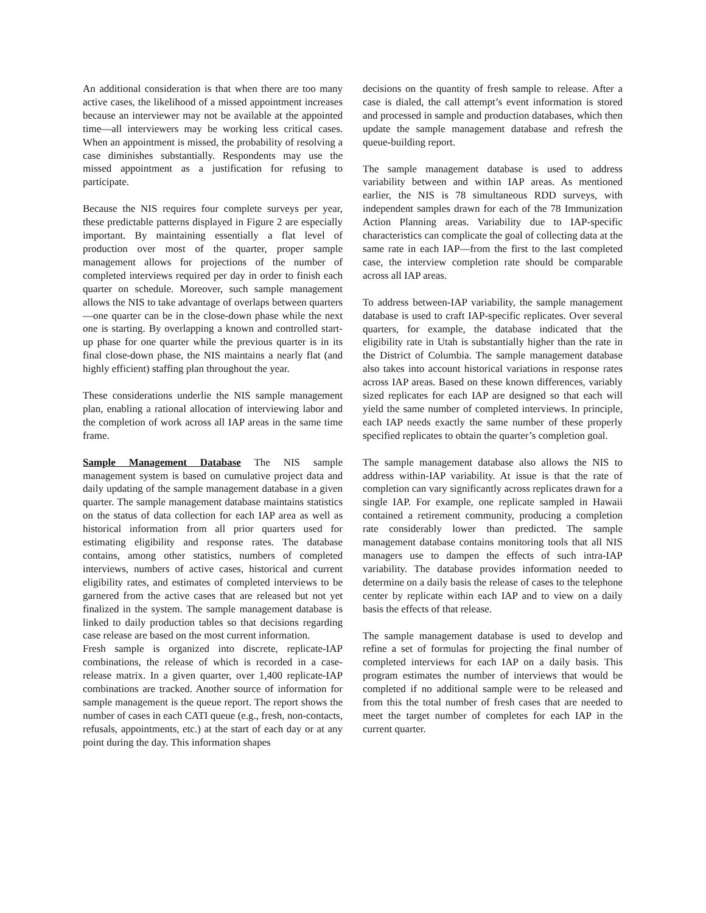An additional consideration is that when there are too many active cases, the likelihood of a missed appointment increases because an interviewer may not be available at the appointed time—all interviewers may be working less critical cases. When an appointment is missed, the probability of resolving a case diminishes substantially. Respondents may use the missed appointment as a justification for refusing to participate.
Because the NIS requires four complete surveys per year, these predictable patterns displayed in Figure 2 are especially important. By maintaining essentially a flat level of production over most of the quarter, proper sample management allows for projections of the number of completed interviews required per day in order to finish each quarter on schedule. Moreover, such sample management allows the NIS to take advantage of overlaps between quarters—one quarter can be in the close-down phase while the next one is starting. By overlapping a known and controlled start-up phase for one quarter while the previous quarter is in its final close-down phase, the NIS maintains a nearly flat (and highly efficient) staffing plan throughout the year.
These considerations underlie the NIS sample management plan, enabling a rational allocation of interviewing labor and the completion of work across all IAP areas in the same time frame.
Sample Management Database The NIS sample management system is based on cumulative project data and daily updating of the sample management database in a given quarter. The sample management database maintains statistics on the status of data collection for each IAP area as well as historical information from all prior quarters used for estimating eligibility and response rates. The database contains, among other statistics, numbers of completed interviews, numbers of active cases, historical and current eligibility rates, and estimates of completed interviews to be garnered from the active cases that are released but not yet finalized in the system. The sample management database is linked to daily production tables so that decisions regarding case release are based on the most current information.
Fresh sample is organized into discrete, replicate-IAP combinations, the release of which is recorded in a case-release matrix. In a given quarter, over 1,400 replicate-IAP combinations are tracked. Another source of information for sample management is the queue report. The report shows the number of cases in each CATI queue (e.g., fresh, non-contacts, refusals, appointments, etc.) at the start of each day or at any point during the day. This information shapes
decisions on the quantity of fresh sample to release. After a case is dialed, the call attempt’s event information is stored and processed in sample and production databases, which then update the sample management database and refresh the queue-building report.
The sample management database is used to address variability between and within IAP areas. As mentioned earlier, the NIS is 78 simultaneous RDD surveys, with independent samples drawn for each of the 78 Immunization Action Planning areas. Variability due to IAP-specific characteristics can complicate the goal of collecting data at the same rate in each IAP—from the first to the last completed case, the interview completion rate should be comparable across all IAP areas.
To address between-IAP variability, the sample management database is used to craft IAP-specific replicates. Over several quarters, for example, the database indicated that the eligibility rate in Utah is substantially higher than the rate in the District of Columbia. The sample management database also takes into account historical variations in response rates across IAP areas. Based on these known differences, variably sized replicates for each IAP are designed so that each will yield the same number of completed interviews. In principle, each IAP needs exactly the same number of these properly specified replicates to obtain the quarter’s completion goal.
The sample management database also allows the NIS to address within-IAP variability. At issue is that the rate of completion can vary significantly across replicates drawn for a single IAP. For example, one replicate sampled in Hawaii contained a retirement community, producing a completion rate considerably lower than predicted. The sample management database contains monitoring tools that all NIS managers use to dampen the effects of such intra-IAP variability. The database provides information needed to determine on a daily basis the release of cases to the telephone center by replicate within each IAP and to view on a daily basis the effects of that release.
The sample management database is used to develop and refine a set of formulas for projecting the final number of completed interviews for each IAP on a daily basis. This program estimates the number of interviews that would be completed if no additional sample were to be released and from this the total number of fresh cases that are needed to meet the target number of completes for each IAP in the current quarter.